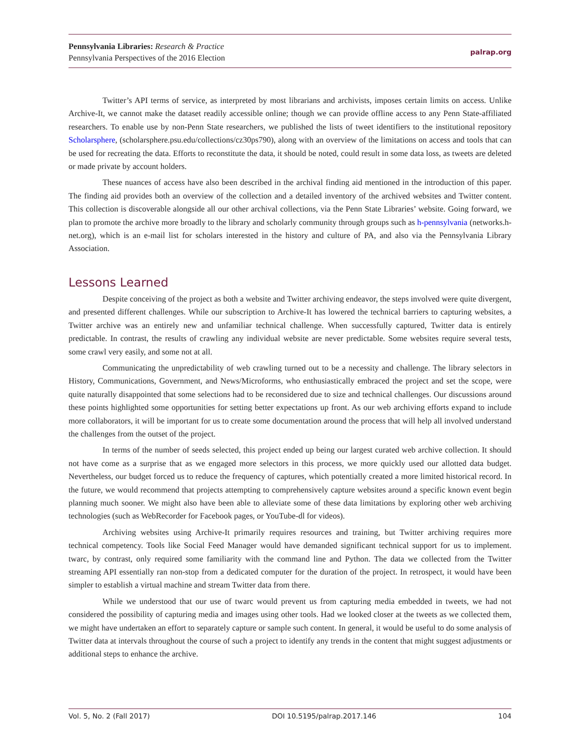Pennsylvania Libraries: Research & Practice
Pennsylvania Perspectives of the 2016 Election
palrap.org
Twitter’s API terms of service, as interpreted by most librarians and archivists, imposes certain limits on access. Unlike Archive-It, we cannot make the dataset readily accessible online; though we can provide offline access to any Penn State-affiliated researchers. To enable use by non-Penn State researchers, we published the lists of tweet identifiers to the institutional repository Scholarsphere, (scholarsphere.psu.edu/collections/cz30ps790), along with an overview of the limitations on access and tools that can be used for recreating the data. Efforts to reconstitute the data, it should be noted, could result in some data loss, as tweets are deleted or made private by account holders.
These nuances of access have also been described in the archival finding aid mentioned in the introduction of this paper. The finding aid provides both an overview of the collection and a detailed inventory of the archived websites and Twitter content. This collection is discoverable alongside all our other archival collections, via the Penn State Libraries’ website. Going forward, we plan to promote the archive more broadly to the library and scholarly community through groups such as h-pennsylvania (networks.h-net.org), which is an e-mail list for scholars interested in the history and culture of PA, and also via the Pennsylvania Library Association.
Lessons Learned
Despite conceiving of the project as both a website and Twitter archiving endeavor, the steps involved were quite divergent, and presented different challenges. While our subscription to Archive-It has lowered the technical barriers to capturing websites, a Twitter archive was an entirely new and unfamiliar technical challenge. When successfully captured, Twitter data is entirely predictable. In contrast, the results of crawling any individual website are never predictable. Some websites require several tests, some crawl very easily, and some not at all.
Communicating the unpredictability of web crawling turned out to be a necessity and challenge. The library selectors in History, Communications, Government, and News/Microforms, who enthusiastically embraced the project and set the scope, were quite naturally disappointed that some selections had to be reconsidered due to size and technical challenges. Our discussions around these points highlighted some opportunities for setting better expectations up front. As our web archiving efforts expand to include more collaborators, it will be important for us to create some documentation around the process that will help all involved understand the challenges from the outset of the project.
In terms of the number of seeds selected, this project ended up being our largest curated web archive collection. It should not have come as a surprise that as we engaged more selectors in this process, we more quickly used our allotted data budget. Nevertheless, our budget forced us to reduce the frequency of captures, which potentially created a more limited historical record. In the future, we would recommend that projects attempting to comprehensively capture websites around a specific known event begin planning much sooner. We might also have been able to alleviate some of these data limitations by exploring other web archiving technologies (such as WebRecorder for Facebook pages, or YouTube-dl for videos).
Archiving websites using Archive-It primarily requires resources and training, but Twitter archiving requires more technical competency. Tools like Social Feed Manager would have demanded significant technical support for us to implement. twarc, by contrast, only required some familiarity with the command line and Python. The data we collected from the Twitter streaming API essentially ran non-stop from a dedicated computer for the duration of the project. In retrospect, it would have been simpler to establish a virtual machine and stream Twitter data from there.
While we understood that our use of twarc would prevent us from capturing media embedded in tweets, we had not considered the possibility of capturing media and images using other tools. Had we looked closer at the tweets as we collected them, we might have undertaken an effort to separately capture or sample such content. In general, it would be useful to do some analysis of Twitter data at intervals throughout the course of such a project to identify any trends in the content that might suggest adjustments or additional steps to enhance the archive.
Vol. 5, No. 2 (Fall 2017) DOI 10.5195/palrap.2017.146 104